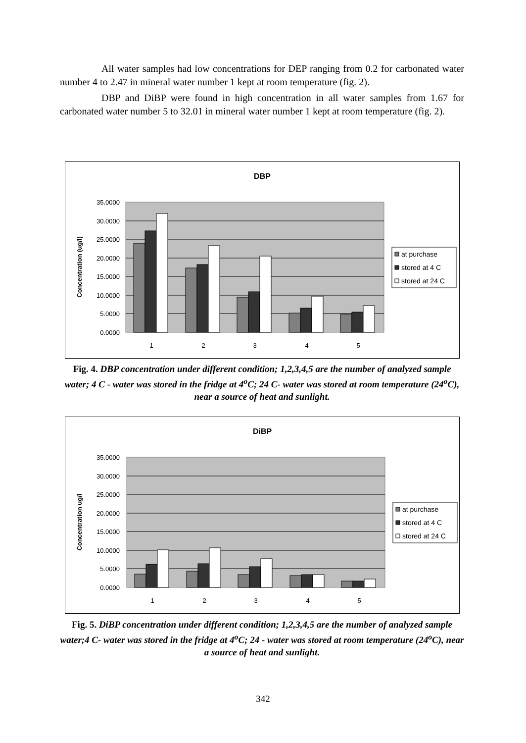All water samples had low concentrations for DEP ranging from 0.2 for carbonated water number 4 to 2.47 in mineral water number 1 kept at room temperature (fig. 2).
DBP and DiBP were found in high concentration in all water samples from 1.67 for carbonated water number 5 to 32.01 in mineral water number 1 kept at room temperature (fig. 2).
DBP
35.0000
30.0000
25.0000
20.0000
15.0000
10.0000
5.0000
0.0000
Concentration (ug/l)
1
2
3
4
5
at purchase
stored at 4 C
stored at 24 C
Fig. 4. DBP concentration under different condition; 1,2,3,4,5 are the number of analyzed sample water; 4 C - water was stored in the fridge at 4<sup>o</sup>C; 24 C- water was stored at room temperature (24<sup>o</sup>C), near a source of heat and sunlight.
DiBP
35.0000
30.0000
25.0000
20.0000
15.0000
10.0000
5.0000
0.0000
Concentration ug/l
1
2
3
4
5
at purchase
stored at 4 C
stored at 24 C
Fig. 5. DiBP concentration under different condition; 1,2,3,4,5 are the number of analyzed sample water;4 C- water was stored in the fridge at 4<sup>o</sup>C; 24 - water was stored at room temperature (24<sup>o</sup>C), near a source of heat and sunlight.
342